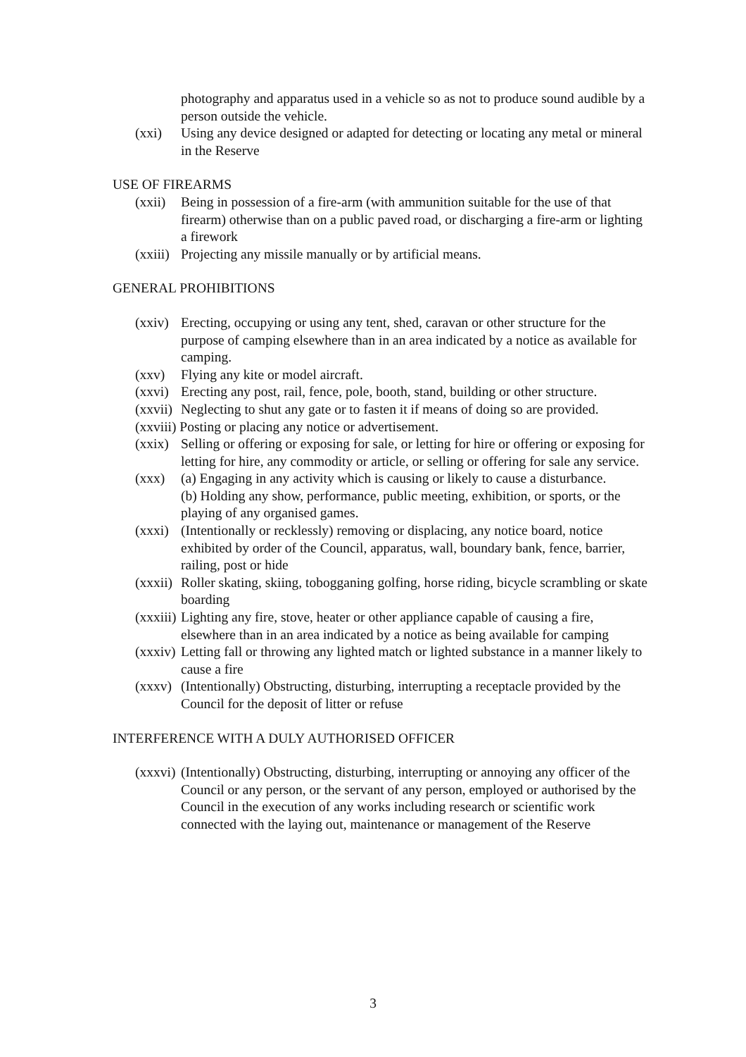photography and apparatus used in a vehicle so as not to produce sound audible by a person outside the vehicle.
(xxi) Using any device designed or adapted for detecting or locating any metal or mineral in the Reserve
USE OF FIREARMS
(xxii) Being in possession of a fire-arm (with ammunition suitable for the use of that firearm) otherwise than on a public paved road, or discharging a fire-arm or lighting a firework
(xxiii) Projecting any missile manually or by artificial means.
GENERAL PROHIBITIONS
(xxiv) Erecting, occupying or using any tent, shed, caravan or other structure for the purpose of camping elsewhere than in an area indicated by a notice as available for camping.
(xxv) Flying any kite or model aircraft.
(xxvi) Erecting any post, rail, fence, pole, booth, stand, building or other structure.
(xxvii) Neglecting to shut any gate or to fasten it if means of doing so are provided.
(xxviii) Posting or placing any notice or advertisement.
(xxix) Selling or offering or exposing for sale, or letting for hire or offering or exposing for letting for hire, any commodity or article, or selling or offering for sale any service.
(xxx) (a) Engaging in any activity which is causing or likely to cause a disturbance.
(b) Holding any show, performance, public meeting, exhibition, or sports, or the playing of any organised games.
(xxxi) (Intentionally or recklessly) removing or displacing, any notice board, notice exhibited by order of the Council, apparatus, wall, boundary bank, fence, barrier, railing, post or hide
(xxxii) Roller skating, skiing, tobogganing golfing, horse riding, bicycle scrambling or skate boarding
(xxxiii) Lighting any fire, stove, heater or other appliance capable of causing a fire, elsewhere than in an area indicated by a notice as being available for camping
(xxxiv) Letting fall or throwing any lighted match or lighted substance in a manner likely to cause a fire
(xxxv) (Intentionally) Obstructing, disturbing, interrupting a receptacle provided by the Council for the deposit of litter or refuse
INTERFERENCE WITH A DULY AUTHORISED OFFICER
(xxxvi) (Intentionally) Obstructing, disturbing, interrupting or annoying any officer of the Council or any person, or the servant of any person, employed or authorised by the Council in the execution of any works including research or scientific work connected with the laying out, maintenance or management of the Reserve
3